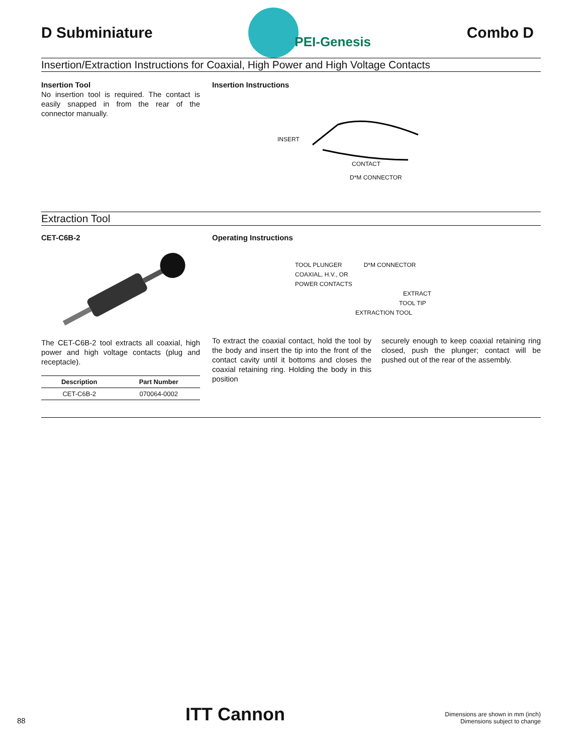D Subminiature
PEI-Genesis
Combo D
Insertion/Extraction Instructions for Coaxial, High Power and High Voltage Contacts
Insertion Tool
No insertion tool is required. The contact is easily snapped in from the rear of the connector manually.
Insertion Instructions
INSERT
CONTACT
D*M CONNECTOR
Extraction Tool
CET-C6B-2
The CET-C6B-2 tool extracts all coaxial, high power and high voltage contacts (plug and receptacle).
| Description | Part Number |
| --- | --- |
| CET-C6B-2 | 070064-0002 |
Operating Instructions
TOOL PLUNGER D*M CONNECTOR
COAXIAL, H.V., OR
POWER CONTACTS
EXTRACT
TOOL TIP
EXTRACTION TOOL
To extract the coaxial contact, hold the tool by the body and insert the tip into the front of the contact cavity until it bottoms and closes the coaxial retaining ring. Holding the body in this position
securely enough to keep coaxial retaining ring closed, push the plunger; contact will be pushed out of the rear of the assembly.
88 ITT Cannon Dimensions are shown in mm (inch)
Dimensions subject to change